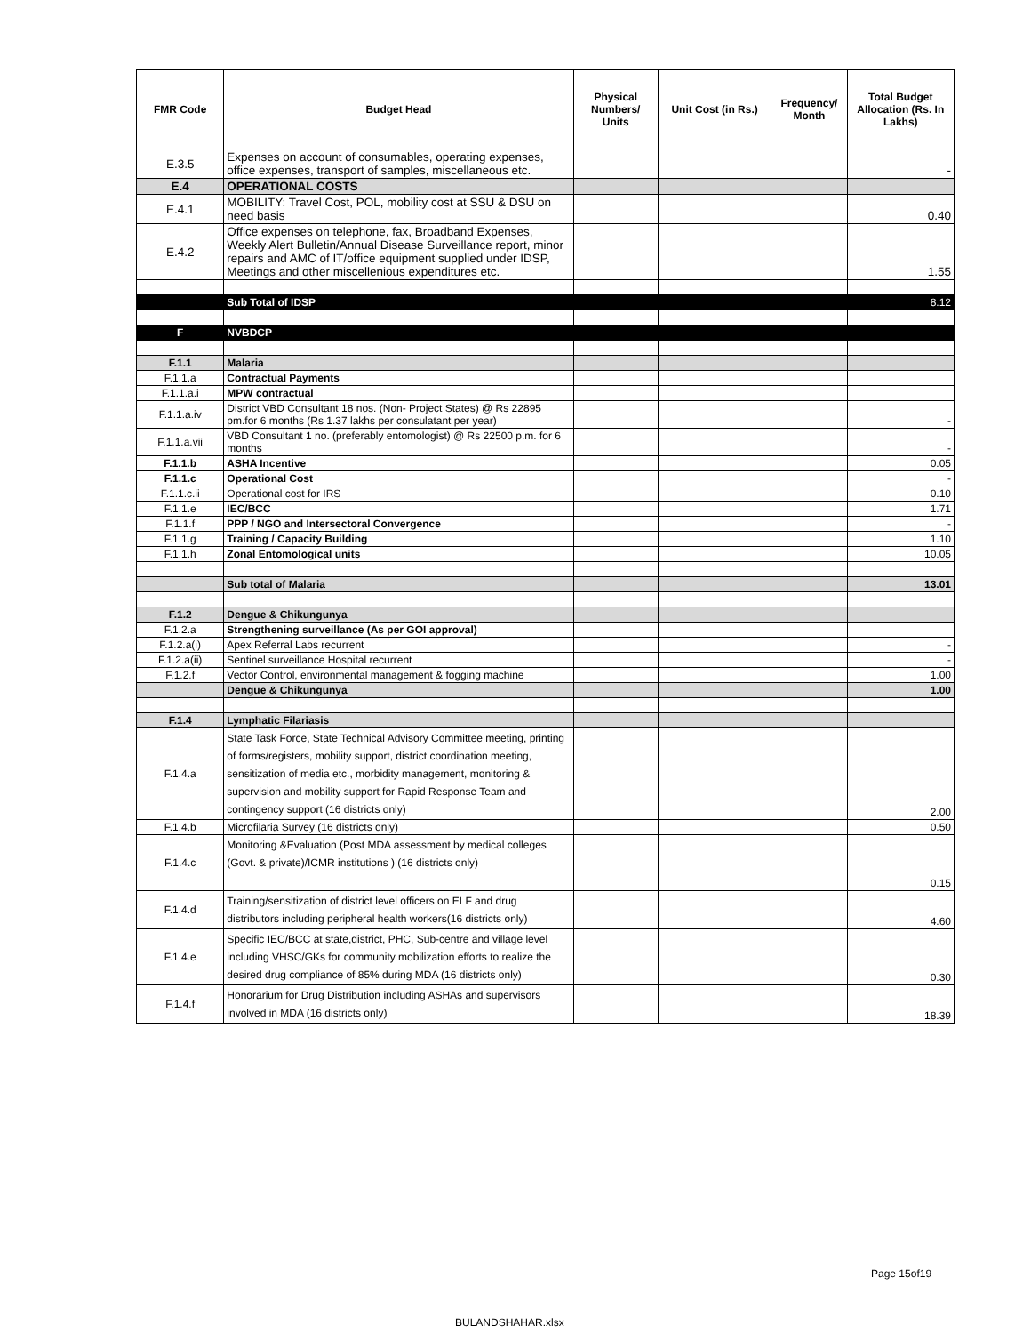| FMR Code | Budget Head | Physical Numbers/ Units | Unit Cost (in Rs.) | Frequency/ Month | Total Budget Allocation (Rs. In Lakhs) |
| --- | --- | --- | --- | --- | --- |
| E.3.5 | Expenses on account of consumables, operating expenses, office expenses, transport of samples, miscellaneous etc. | | | | - |
| E.4 | OPERATIONAL COSTS | | | | |
| E.4.1 | MOBILITY: Travel Cost, POL, mobility cost at SSU & DSU on need basis | | | | 0.40 |
| E.4.2 | Office expenses on telephone, fax, Broadband Expenses, Weekly Alert Bulletin/Annual Disease Surveillance report, minor repairs and AMC of IT/office equipment supplied under IDSP, Meetings and other miscellenious expenditures etc. | | | | 1.55 |
| | Sub Total of IDSP | | | | 8.12 |
| F | NVBDCP | | | | |
| F.1.1 | Malaria | | | | |
| F.1.1.a | Contractual Payments | | | | |
| F.1.1.a.i | MPW contractual | | | | |
| F.1.1.a.iv | District VBD Consultant 18 nos. (Non- Project States) @ Rs 22895 pm.for 6 months (Rs 1.37 lakhs per consulatant per year) | | | | - |
| F.1.1.a.vii | VBD Consultant 1 no. (preferably entomologist) @ Rs 22500 p.m. for 6 months | | | | - |
| F.1.1.b | ASHA Incentive | | | | 0.05 |
| F.1.1.c | Operational Cost | | | | - |
| F.1.1.c.ii | Operational cost for IRS | | | | 0.10 |
| F.1.1.e | IEC/BCC | | | | 1.71 |
| F.1.1.f | PPP / NGO and Intersectoral Convergence | | | | - |
| F.1.1.g | Training / Capacity Building | | | | 1.10 |
| F.1.1.h | Zonal Entomological units | | | | 10.05 |
| | Sub total of Malaria | | | | 13.01 |
| F.1.2 | Dengue & Chikungunya | | | | |
| F.1.2.a | Strengthening surveillance (As per GOI approval) | | | | |
| F.1.2.a(i) | Apex Referral Labs recurrent | | | | - |
| F.1.2.a(ii) | Sentinel surveillance Hospital recurrent | | | | - |
| F.1.2.f | Vector Control, environmental management & fogging machine | | | | 1.00 |
| | Dengue & Chikungunya | | | | 1.00 |
| F.1.4 | Lymphatic Filariasis | | | | |
| F.1.4.a | State Task Force, State Technical Advisory Committee meeting, printing of forms/registers, mobility support, district coordination meeting, sensitization of media etc., morbidity management, monitoring & supervision and mobility support for Rapid Response Team and contingency support (16 districts only) | | | | 2.00 |
| F.1.4.b | Microfilaria Survey (16 districts only) | | | | 0.50 |
| F.1.4.c | Monitoring &Evaluation (Post MDA assessment by medical colleges (Govt. & private)/ICMR institutions ) (16 districts only) | | | | 0.15 |
| F.1.4.d | Training/sensitization of district level officers on ELF and drug distributors including peripheral health workers(16 districts only) | | | | 4.60 |
| F.1.4.e | Specific IEC/BCC at state,district, PHC, Sub-centre and village level including VHSC/GKs for community mobilization efforts to realize the desired drug compliance of 85% during MDA (16 districts only) | | | | 0.30 |
| F.1.4.f | Honorarium for Drug Distribution including ASHAs and supervisors involved in MDA (16 districts only) | | | | 18.39 |
Page 15of19
BULANDSHAHAR.xlsx